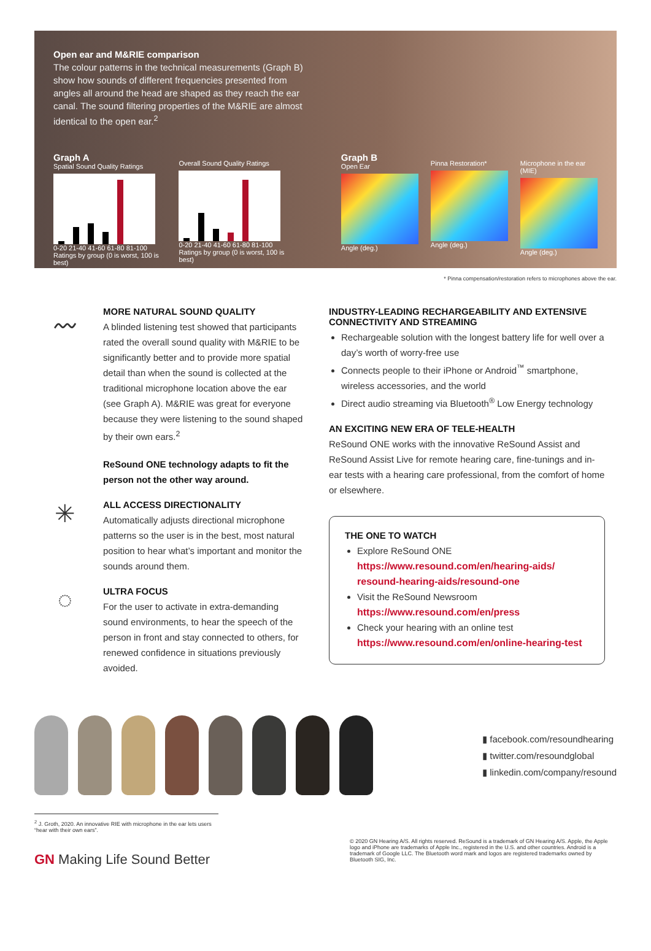Open ear and M&RIE comparison
The colour patterns in the technical measurements (Graph B) show how sounds of different frequencies presented from angles all around the head are shaped as they reach the ear canal. The sound filtering properties of the M&RIE are almost identical to the open ear.<sup>2</sup>
Graph A
Spatial Sound Quality Ratings
0-20 21-40 41-60 61-80 81-100
Ratings by group (0 is worst, 100 is best)
Overall Sound Quality Ratings
0-20 21-40 41-60 61-80 81-100
Ratings by group (0 is worst, 100 is best)
Graph B
Open Ear
Angle (deg.)
Pinna Restoration*
Angle (deg.)
Microphone in the ear (MIE)
Angle (deg.)
* Pinna compensation/restoration refers to microphones above the ear.
〰
MORE NATURAL SOUND QUALITY
A blinded listening test showed that participants rated the overall sound quality with M&RIE to be significantly better and to provide more spatial detail than when the sound is collected at the traditional microphone location above the ear (see Graph A). M&RIE was great for everyone because they were listening to the sound shaped by their own ears.<sup>2</sup>
ReSound ONE technology adapts to fit the person not the other way around.
✳
ALL ACCESS DIRECTIONALITY
Automatically adjusts directional microphone patterns so the user is in the best, most natural position to hear what’s important and monitor the sounds around them.
◌
ULTRA FOCUS
For the user to activate in extra-demanding sound environments, to hear the speech of the person in front and stay connected to others, for renewed confidence in situations previously avoided.
INDUSTRY-LEADING RECHARGEABILITY AND EXTENSIVE CONNECTIVITY AND STREAMING
Rechargeable solution with the longest battery life for well over a day’s worth of worry-free use
Connects people to their iPhone or Android<sup>™</sup> smartphone, wireless accessories, and the world
Direct audio streaming via Bluetooth<sup>®</sup> Low Energy technology
AN EXCITING NEW ERA OF TELE-HEALTH
ReSound ONE works with the innovative ReSound Assist and ReSound Assist Live for remote hearing care, fine-tunings and in-ear tests with a hearing care professional, from the comfort of home or elsewhere.
THE ONE TO WATCH
Explore ReSound ONE
https://www.resound.com/en/hearing-aids/ resound-hearing-aids/resound-one
Visit the ReSound Newsroom
https://www.resound.com/en/press
Check your hearing with an online test
https://www.resound.com/en/online-hearing-test
▮ facebook.com/resoundhearing
▮ twitter.com/resoundglobal
▮ linkedin.com/company/resound
<sup>2</sup> J. Groth, 2020. An innovative RIE with microphone in the ear lets users “hear with their own ears”.
GN Making Life Sound Better
© 2020 GN Hearing A/S. All rights reserved. ReSound is a trademark of GN Hearing A/S. Apple, the Apple logo and iPhone are trademarks of Apple Inc., registered in the U.S. and other countries. Android is a trademark of Google LLC. The Bluetooth word mark and logos are registered trademarks owned by Bluetooth SIG, Inc.